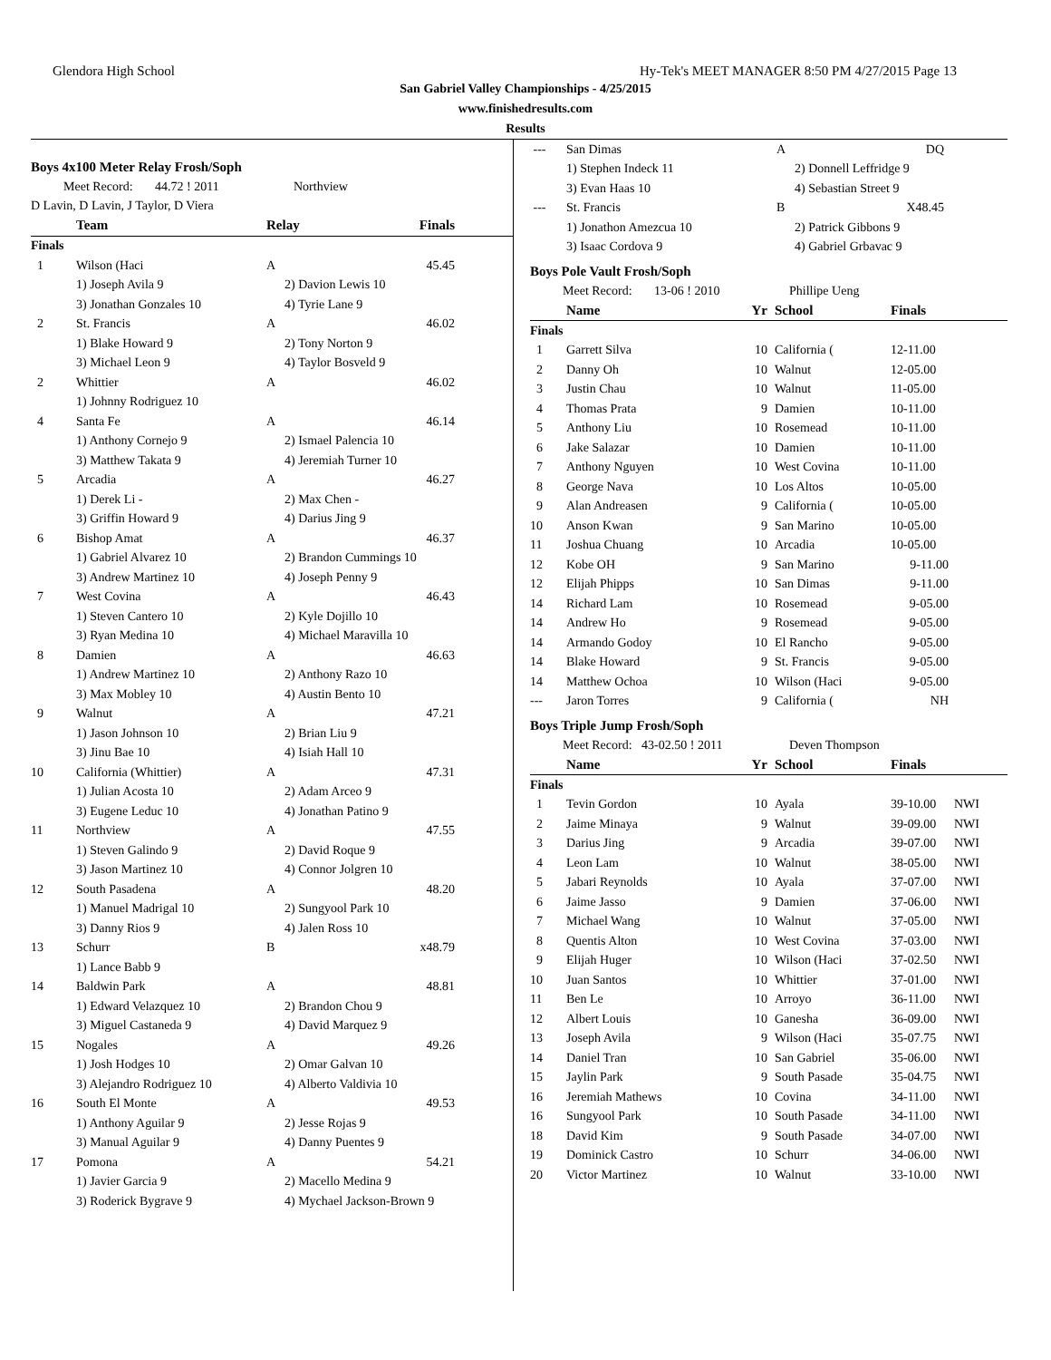Glendora High School Hy-Tek's MEET MANAGER 8:50 PM 4/27/2015 Page 13
San Gabriel Valley Championships - 4/25/2015
www.finishedresults.com
Results
Boys 4x100 Meter Relay Frosh/Soph
| Meet Record: 44.72 ! 2011 | | Northview | |
| D Lavin, D Lavin, J Taylor, D Viera | | | |
| | Team | Relay | Finals |
| Finals | | | |
| 1 | Wilson (Haci | A | 45.45 |
| | 1) Joseph Avila 9 | 2) Davion Lewis 10 | |
| | 3) Jonathan Gonzales 10 | 4) Tyrie Lane 9 | |
| 2 | St. Francis | A | 46.02 |
| | 1) Blake Howard 9 | 2) Tony Norton 9 | |
| | 3) Michael Leon 9 | 4) Taylor Bosveld 9 | |
| 2 | Whittier | A | 46.02 |
| | 1) Johnny Rodriguez 10 | | |
| 4 | Santa Fe | A | 46.14 |
| | 1) Anthony Cornejo 9 | 2) Ismael Palencia 10 | |
| | 3) Matthew Takata 9 | 4) Jeremiah Turner 10 | |
| 5 | Arcadia | A | 46.27 |
| | 1) Derek Li - | 2) Max Chen - | |
| | 3) Griffin Howard 9 | 4) Darius Jing 9 | |
| 6 | Bishop Amat | A | 46.37 |
| | 1) Gabriel Alvarez 10 | 2) Brandon Cummings 10 | |
| | 3) Andrew Martinez 10 | 4) Joseph Penny 9 | |
| 7 | West Covina | A | 46.43 |
| | 1) Steven Cantero 10 | 2) Kyle Dojillo 10 | |
| | 3) Ryan Medina 10 | 4) Michael Maravilla 10 | |
| 8 | Damien | A | 46.63 |
| | 1) Andrew Martinez 10 | 2) Anthony Razo 10 | |
| | 3) Max Mobley 10 | 4) Austin Bento 10 | |
| 9 | Walnut | A | 47.21 |
| | 1) Jason Johnson 10 | 2) Brian Liu 9 | |
| | 3) Jinu Bae 10 | 4) Isiah Hall 10 | |
| 10 | California (Whittier) | A | 47.31 |
| | 1) Julian Acosta 10 | 2) Adam Arceo 9 | |
| | 3) Eugene Leduc 10 | 4) Jonathan Patino 9 | |
| 11 | Northview | A | 47.55 |
| | 1) Steven Galindo 9 | 2) David Roque 9 | |
| | 3) Jason Martinez 10 | 4) Connor Jolgren 10 | |
| 12 | South Pasadena | A | 48.20 |
| | 1) Manuel Madrigal 10 | 2) Sungyool Park 10 | |
| | 3) Danny Rios 9 | 4) Jalen Ross 10 | |
| 13 | Schurr | B | x48.79 |
| | 1) Lance Babb 9 | | |
| 14 | Baldwin Park | A | 48.81 |
| | 1) Edward Velazquez 10 | 2) Brandon Chou 9 | |
| | 3) Miguel Castaneda 9 | 4) David Marquez 9 | |
| 15 | Nogales | A | 49.26 |
| | 1) Josh Hodges 10 | 2) Omar Galvan 10 | |
| | 3) Alejandro Rodriguez 10 | 4) Alberto Valdivia 10 | |
| 16 | South El Monte | A | 49.53 |
| | 1) Anthony Aguilar 9 | 2) Jesse Rojas 9 | |
| | 3) Manual Aguilar 9 | 4) Danny Puentes 9 | |
| 17 | Pomona | A | 54.21 |
| | 1) Javier Garcia 9 | 2) Macello Medina 9 | |
| | 3) Roderick Bygrave 9 | 4) Mychael Jackson-Brown 9 | |
| --- | San Dimas | A | DQ |
| | 1) Stephen Indeck 11 | 2) Donnell Leffridge 9 | |
| | 3) Evan Haas 10 | 4) Sebastian Street 9 | |
| --- | St. Francis | B | X48.45 |
| | 1) Jonathon Amezcua 10 | 2) Patrick Gibbons 9 | |
| | 3) Isaac Cordova 9 | 4) Gabriel Grbavac 9 | |
Boys Pole Vault Frosh/Soph
| Meet Record: 13-06 ! 2010 | | | Phillipe Ueng | | |
| | Name | Yr | School | Finals | |
| Finals | | | | | |
| 1 | Garrett Silva | 10 | California ( | 12-11.00 | |
| 2 | Danny Oh | 10 | Walnut | 12-05.00 | |
| 3 | Justin Chau | 10 | Walnut | 11-05.00 | |
| 4 | Thomas Prata | 9 | Damien | 10-11.00 | |
| 5 | Anthony Liu | 10 | Rosemead | 10-11.00 | |
| 6 | Jake Salazar | 10 | Damien | 10-11.00 | |
| 7 | Anthony Nguyen | 10 | West Covina | 10-11.00 | |
| 8 | George Nava | 10 | Los Altos | 10-05.00 | |
| 9 | Alan Andreasen | 9 | California ( | 10-05.00 | |
| 10 | Anson Kwan | 9 | San Marino | 10-05.00 | |
| 11 | Joshua Chuang | 10 | Arcadia | 10-05.00 | |
| 12 | Kobe OH | 9 | San Marino | 9-11.00 | |
| 12 | Elijah Phipps | 10 | San Dimas | 9-11.00 | |
| 14 | Richard Lam | 10 | Rosemead | 9-05.00 | |
| 14 | Andrew Ho | 9 | Rosemead | 9-05.00 | |
| 14 | Armando Godoy | 10 | El Rancho | 9-05.00 | |
| 14 | Blake Howard | 9 | St. Francis | 9-05.00 | |
| 14 | Matthew Ochoa | 10 | Wilson (Haci | 9-05.00 | |
| --- | Jaron Torres | 9 | California ( | NH | |
Boys Triple Jump Frosh/Soph
| Meet Record: 43-02.50 ! 2011 | | | Deven Thompson | | |
| | Name | Yr | School | Finals | |
| Finals | | | | | |
| 1 | Tevin Gordon | 10 | Ayala | 39-10.00 | NWI |
| 2 | Jaime Minaya | 9 | Walnut | 39-09.00 | NWI |
| 3 | Darius Jing | 9 | Arcadia | 39-07.00 | NWI |
| 4 | Leon Lam | 10 | Walnut | 38-05.00 | NWI |
| 5 | Jabari Reynolds | 10 | Ayala | 37-07.00 | NWI |
| 6 | Jaime Jasso | 9 | Damien | 37-06.00 | NWI |
| 7 | Michael Wang | 10 | Walnut | 37-05.00 | NWI |
| 8 | Quentis Alton | 10 | West Covina | 37-03.00 | NWI |
| 9 | Elijah Huger | 10 | Wilson (Haci | 37-02.50 | NWI |
| 10 | Juan Santos | 10 | Whittier | 37-01.00 | NWI |
| 11 | Ben Le | 10 | Arroyo | 36-11.00 | NWI |
| 12 | Albert Louis | 10 | Ganesha | 36-09.00 | NWI |
| 13 | Joseph Avila | 9 | Wilson (Haci | 35-07.75 | NWI |
| 14 | Daniel Tran | 10 | San Gabriel | 35-06.00 | NWI |
| 15 | Jaylin Park | 9 | South Pasade | 35-04.75 | NWI |
| 16 | Jeremiah Mathews | 10 | Covina | 34-11.00 | NWI |
| 16 | Sungyool Park | 10 | South Pasade | 34-11.00 | NWI |
| 18 | David Kim | 9 | South Pasade | 34-07.00 | NWI |
| 19 | Dominick Castro | 10 | Schurr | 34-06.00 | NWI |
| 20 | Victor Martinez | 10 | Walnut | 33-10.00 | NWI |